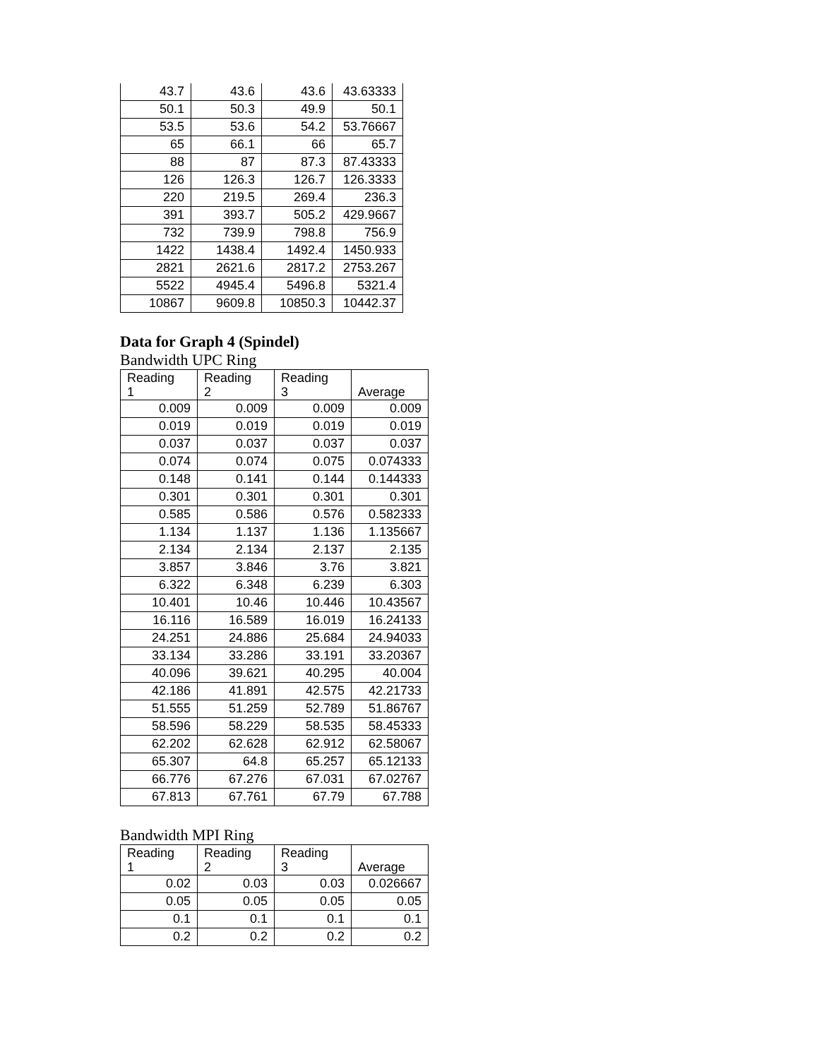| 43.7 | 43.6 | 43.6 | 43.63333 |
| 50.1 | 50.3 | 49.9 | 50.1 |
| 53.5 | 53.6 | 54.2 | 53.76667 |
| 65 | 66.1 | 66 | 65.7 |
| 88 | 87 | 87.3 | 87.43333 |
| 126 | 126.3 | 126.7 | 126.3333 |
| 220 | 219.5 | 269.4 | 236.3 |
| 391 | 393.7 | 505.2 | 429.9667 |
| 732 | 739.9 | 798.8 | 756.9 |
| 1422 | 1438.4 | 1492.4 | 1450.933 |
| 2821 | 2621.6 | 2817.2 | 2753.267 |
| 5522 | 4945.4 | 5496.8 | 5321.4 |
| 10867 | 9609.8 | 10850.3 | 10442.37 |
Data for Graph 4 (Spindel)
Bandwidth UPC Ring
| Reading 1 | Reading 2 | Reading 3 | Average |
| --- | --- | --- | --- |
| 0.009 | 0.009 | 0.009 | 0.009 |
| 0.019 | 0.019 | 0.019 | 0.019 |
| 0.037 | 0.037 | 0.037 | 0.037 |
| 0.074 | 0.074 | 0.075 | 0.074333 |
| 0.148 | 0.141 | 0.144 | 0.144333 |
| 0.301 | 0.301 | 0.301 | 0.301 |
| 0.585 | 0.586 | 0.576 | 0.582333 |
| 1.134 | 1.137 | 1.136 | 1.135667 |
| 2.134 | 2.134 | 2.137 | 2.135 |
| 3.857 | 3.846 | 3.76 | 3.821 |
| 6.322 | 6.348 | 6.239 | 6.303 |
| 10.401 | 10.46 | 10.446 | 10.43567 |
| 16.116 | 16.589 | 16.019 | 16.24133 |
| 24.251 | 24.886 | 25.684 | 24.94033 |
| 33.134 | 33.286 | 33.191 | 33.20367 |
| 40.096 | 39.621 | 40.295 | 40.004 |
| 42.186 | 41.891 | 42.575 | 42.21733 |
| 51.555 | 51.259 | 52.789 | 51.86767 |
| 58.596 | 58.229 | 58.535 | 58.45333 |
| 62.202 | 62.628 | 62.912 | 62.58067 |
| 65.307 | 64.8 | 65.257 | 65.12133 |
| 66.776 | 67.276 | 67.031 | 67.02767 |
| 67.813 | 67.761 | 67.79 | 67.788 |
Bandwidth MPI Ring
| Reading 1 | Reading 2 | Reading 3 | Average |
| --- | --- | --- | --- |
| 0.02 | 0.03 | 0.03 | 0.026667 |
| 0.05 | 0.05 | 0.05 | 0.05 |
| 0.1 | 0.1 | 0.1 | 0.1 |
| 0.2 | 0.2 | 0.2 | 0.2 |